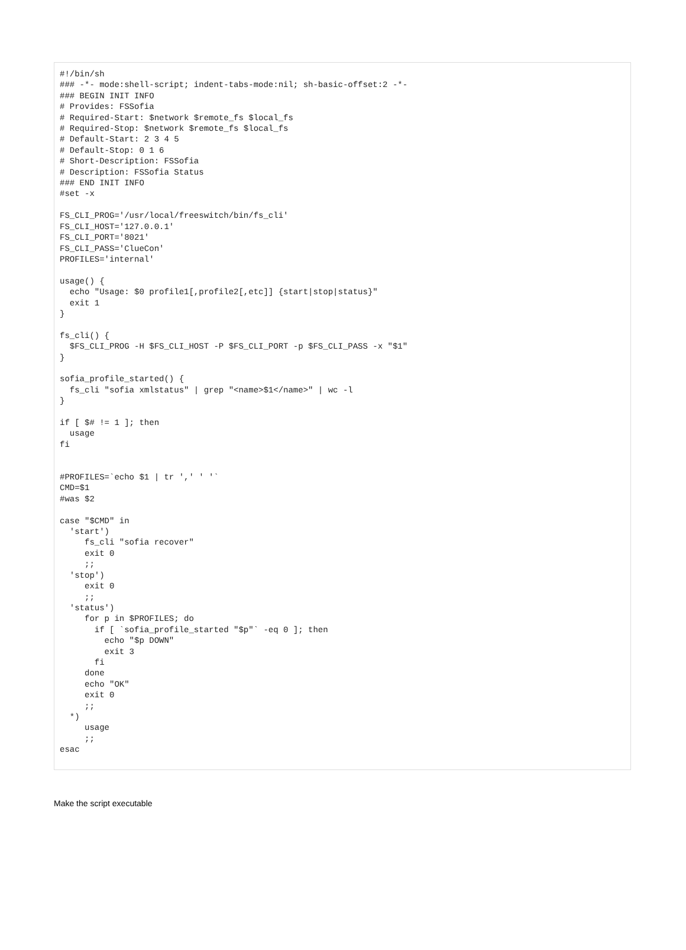#!/bin/sh
### -*- mode:shell-script; indent-tabs-mode:nil; sh-basic-offset:2 -*-
### BEGIN INIT INFO
# Provides: FSSofia
# Required-Start: $network $remote_fs $local_fs
# Required-Stop: $network $remote_fs $local_fs
# Default-Start: 2 3 4 5
# Default-Stop: 0 1 6
# Short-Description: FSSofia
# Description: FSSofia Status
### END INIT INFO
#set -x

FS_CLI_PROG='/usr/local/freeswitch/bin/fs_cli'
FS_CLI_HOST='127.0.0.1'
FS_CLI_PORT='8021'
FS_CLI_PASS='ClueCon'
PROFILES='internal'

usage() {
  echo "Usage: $0 profile1[,profile2[,etc]] {start|stop|status}"
  exit 1
}

fs_cli() {
  $FS_CLI_PROG -H $FS_CLI_HOST -P $FS_CLI_PORT -p $FS_CLI_PASS -x "$1"
}

sofia_profile_started() {
  fs_cli "sofia xmlstatus" | grep "<name>$1</name>" | wc -l
}

if [ $# != 1 ]; then
  usage
fi


#PROFILES=`echo $1 | tr ',' ' '`
CMD=$1
#was $2

case "$CMD" in
  'start')
     fs_cli "sofia recover"
     exit 0
     ;;
  'stop')
     exit 0
     ;;
  'status')
     for p in $PROFILES; do
       if [ `sofia_profile_started "$p"` -eq 0 ]; then
         echo "$p DOWN"
         exit 3
       fi
     done
     echo "OK"
     exit 0
     ;;
  *)
     usage
     ;;
esac
Make the script executable